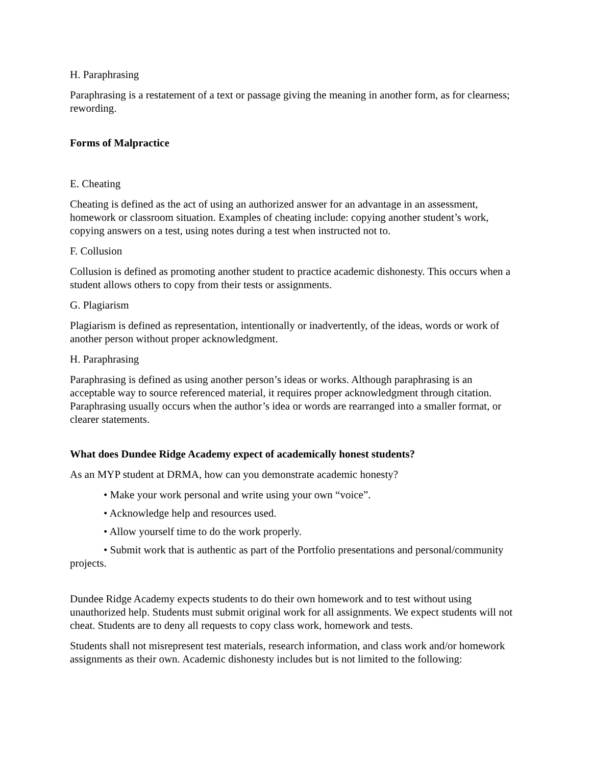H. Paraphrasing
Paraphrasing is a restatement of a text or passage giving the meaning in another form, as for clearness; rewording.
Forms of Malpractice
E. Cheating
Cheating is defined as the act of using an authorized answer for an advantage in an assessment, homework or classroom situation. Examples of cheating include: copying another student’s work, copying answers on a test, using notes during a test when instructed not to.
F. Collusion
Collusion is defined as promoting another student to practice academic dishonesty. This occurs when a student allows others to copy from their tests or assignments.
G. Plagiarism
Plagiarism is defined as representation, intentionally or inadvertently, of the ideas, words or work of another person without proper acknowledgment.
H. Paraphrasing
Paraphrasing is defined as using another person’s ideas or works. Although paraphrasing is an acceptable way to source referenced material, it requires proper acknowledgment through citation. Paraphrasing usually occurs when the author’s idea or words are rearranged into a smaller format, or clearer statements.
What does Dundee Ridge Academy expect of academically honest students?
As an MYP student at DRMA, how can you demonstrate academic honesty?
• Make your work personal and write using your own “voice”.
• Acknowledge help and resources used.
• Allow yourself time to do the work properly.
• Submit work that is authentic as part of the Portfolio presentations and personal/community projects.
Dundee Ridge Academy expects students to do their own homework and to test without using unauthorized help. Students must submit original work for all assignments. We expect students will not cheat. Students are to deny all requests to copy class work, homework and tests.
Students shall not misrepresent test materials, research information, and class work and/or homework assignments as their own. Academic dishonesty includes but is not limited to the following: